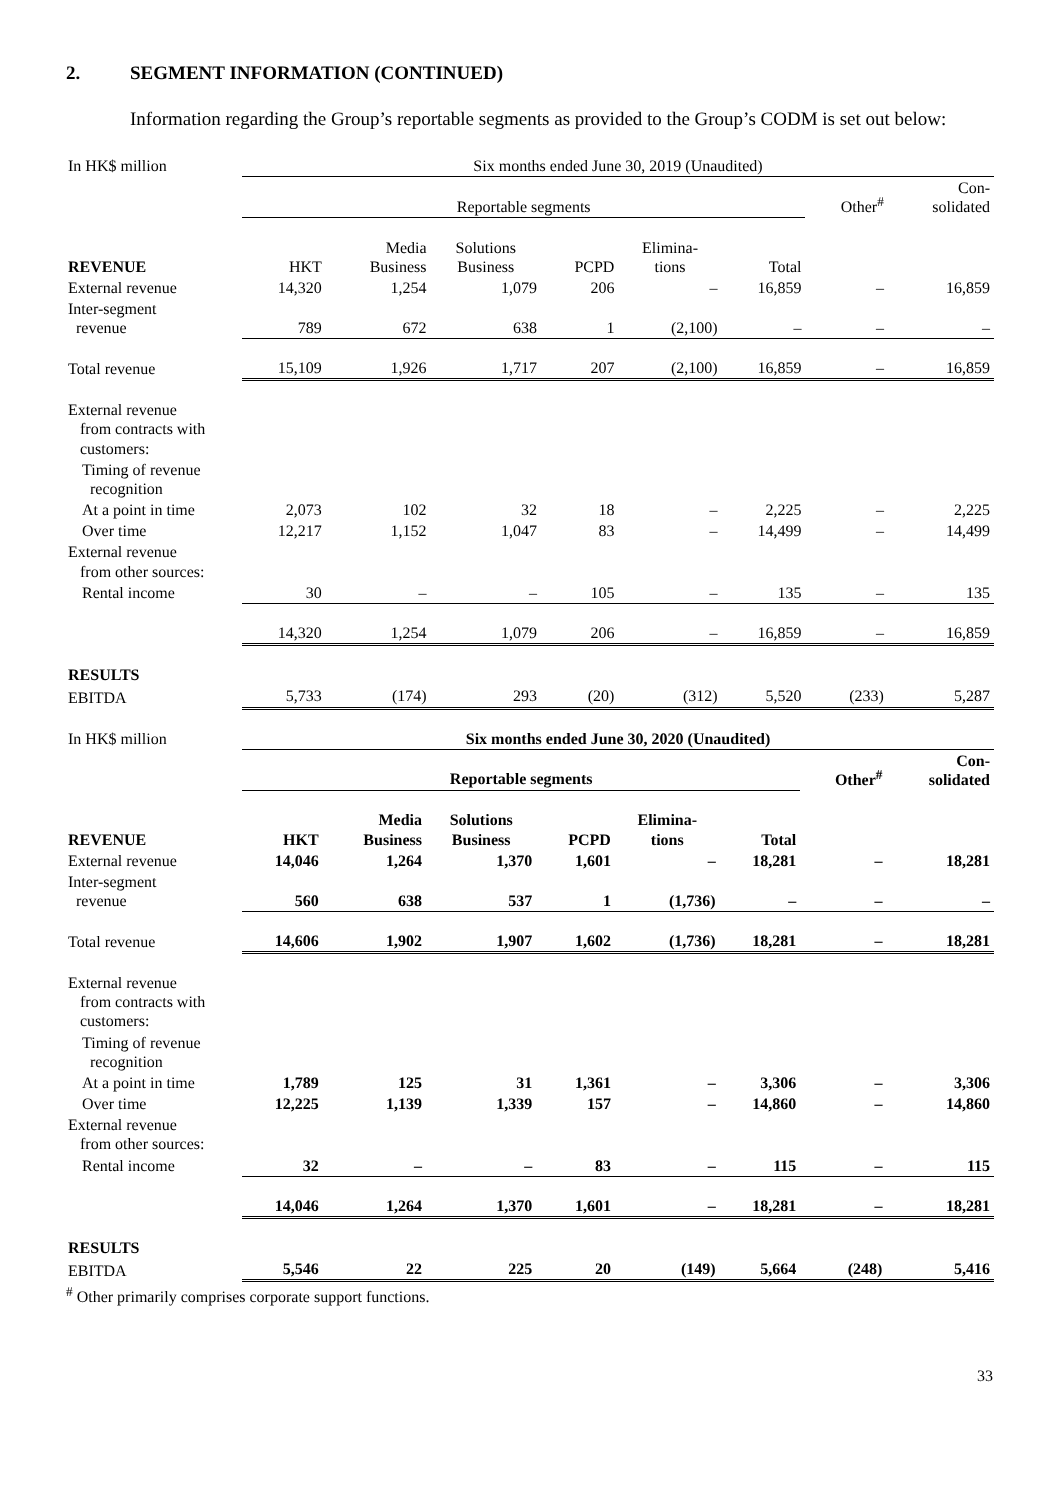2. SEGMENT INFORMATION (CONTINUED)
Information regarding the Group’s reportable segments as provided to the Group’s CODM is set out below:
| In HK$ million | Six months ended June 30, 2019 (Unaudited) | | | | | | | |
| | Reportable segments | | | | | | Other<sup>#</sup> | Con- solidated |
| REVENUE | HKT | Media Business | Solutions Business | PCPD | Elimina- tions | Total | | |
| External revenue | 14,320 | 1,254 | 1,079 | 206 | – | 16,859 | – | 16,859 |
| Inter-segment revenue | 789 | 672 | 638 | 1 | (2,100) | – | – | – |
| Total revenue | 15,109 | 1,926 | 1,717 | 207 | (2,100) | 16,859 | – | 16,859 |
| External revenue from contracts with customers: | | | | | | | | |
| Timing of revenue recognition | | | | | | | | |
| At a point in time | 2,073 | 102 | 32 | 18 | – | 2,225 | – | 2,225 |
| Over time | 12,217 | 1,152 | 1,047 | 83 | – | 14,499 | – | 14,499 |
| External revenue from other sources: | | | | | | | | |
| Rental income | 30 | – | – | 105 | – | 135 | – | 135 |
| | 14,320 | 1,254 | 1,079 | 206 | – | 16,859 | – | 16,859 |
| RESULTS | | | | | | | | |
| EBITDA | 5,733 | (174) | 293 | (20) | (312) | 5,520 | (233) | 5,287 |
| In HK$ million | Six months ended June 30, 2020 (Unaudited) | | | | | | | |
| | Reportable segments | | | | | | Other<sup>#</sup> | Con- solidated |
| REVENUE | HKT | Media Business | Solutions Business | PCPD | Elimina- tions | Total | | |
| External revenue | 14,046 | 1,264 | 1,370 | 1,601 | – | 18,281 | – | 18,281 |
| Inter-segment revenue | 560 | 638 | 537 | 1 | (1,736) | – | – | – |
| Total revenue | 14,606 | 1,902 | 1,907 | 1,602 | (1,736) | 18,281 | – | 18,281 |
| External revenue from contracts with customers: | | | | | | | | |
| Timing of revenue recognition | | | | | | | | |
| At a point in time | 1,789 | 125 | 31 | 1,361 | – | 3,306 | – | 3,306 |
| Over time | 12,225 | 1,139 | 1,339 | 157 | – | 14,860 | – | 14,860 |
| External revenue from other sources: | | | | | | | | |
| Rental income | 32 | – | – | 83 | – | 115 | – | 115 |
| | 14,046 | 1,264 | 1,370 | 1,601 | – | 18,281 | – | 18,281 |
| RESULTS | | | | | | | | |
| EBITDA | 5,546 | 22 | 225 | 20 | (149) | 5,664 | (248) | 5,416 |
<sup>#</sup> Other primarily comprises corporate support functions.
33